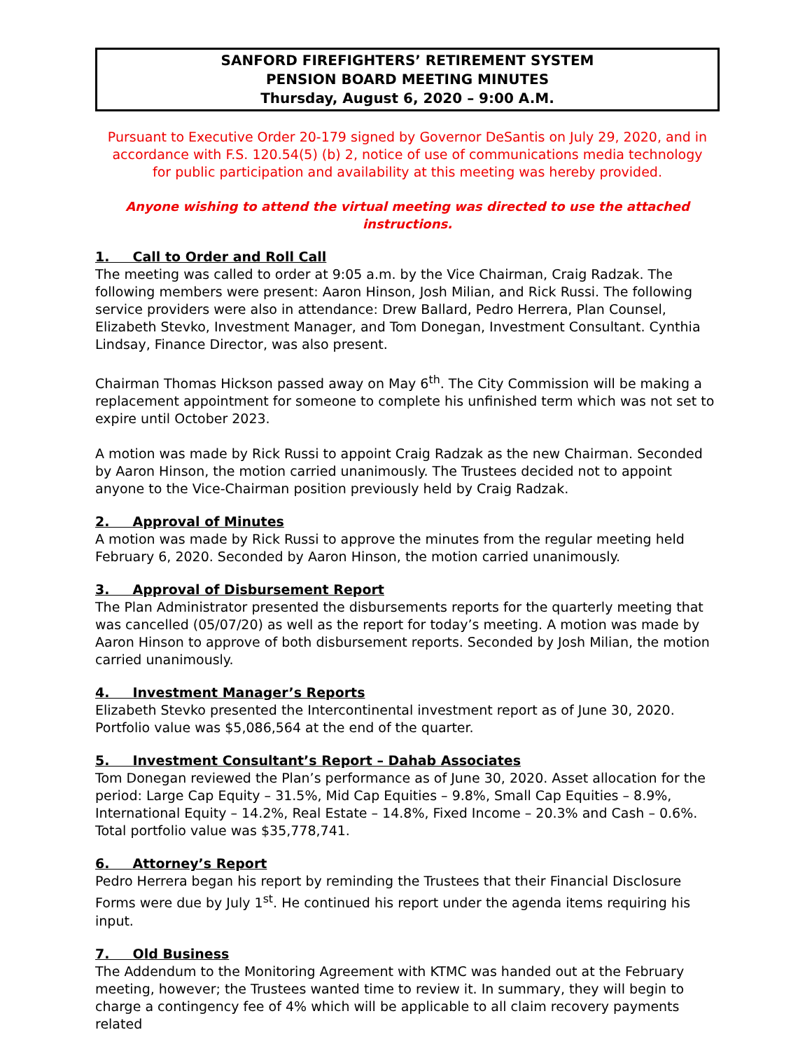SANFORD FIREFIGHTERS’ RETIREMENT SYSTEM
PENSION BOARD MEETING MINUTES
Thursday, August 6, 2020 – 9:00 A.M.
Pursuant to Executive Order 20-179 signed by Governor DeSantis on July 29, 2020, and in accordance with F.S. 120.54(5) (b) 2, notice of use of communications media technology for public participation and availability at this meeting was hereby provided.
Anyone wishing to attend the virtual meeting was directed to use the attached instructions.
1. Call to Order and Roll Call
The meeting was called to order at 9:05 a.m. by the Vice Chairman, Craig Radzak. The following members were present: Aaron Hinson, Josh Milian, and Rick Russi. The following service providers were also in attendance: Drew Ballard, Pedro Herrera, Plan Counsel, Elizabeth Stevko, Investment Manager, and Tom Donegan, Investment Consultant. Cynthia Lindsay, Finance Director, was also present.
Chairman Thomas Hickson passed away on May 6<sup>th</sup>. The City Commission will be making a replacement appointment for someone to complete his unfinished term which was not set to expire until October 2023.
A motion was made by Rick Russi to appoint Craig Radzak as the new Chairman. Seconded by Aaron Hinson, the motion carried unanimously. The Trustees decided not to appoint anyone to the Vice-Chairman position previously held by Craig Radzak.
2. Approval of Minutes
A motion was made by Rick Russi to approve the minutes from the regular meeting held February 6, 2020. Seconded by Aaron Hinson, the motion carried unanimously.
3. Approval of Disbursement Report
The Plan Administrator presented the disbursements reports for the quarterly meeting that was cancelled (05/07/20) as well as the report for today’s meeting. A motion was made by Aaron Hinson to approve of both disbursement reports. Seconded by Josh Milian, the motion carried unanimously.
4. Investment Manager’s Reports
Elizabeth Stevko presented the Intercontinental investment report as of June 30, 2020. Portfolio value was $5,086,564 at the end of the quarter.
5. Investment Consultant’s Report – Dahab Associates
Tom Donegan reviewed the Plan’s performance as of June 30, 2020. Asset allocation for the period: Large Cap Equity – 31.5%, Mid Cap Equities – 9.8%, Small Cap Equities – 8.9%, International Equity – 14.2%, Real Estate – 14.8%, Fixed Income – 20.3% and Cash – 0.6%. Total portfolio value was $35,778,741.
6. Attorney’s Report
Pedro Herrera began his report by reminding the Trustees that their Financial Disclosure Forms were due by July 1<sup>st</sup>. He continued his report under the agenda items requiring his input.
7. Old Business
The Addendum to the Monitoring Agreement with KTMC was handed out at the February meeting, however; the Trustees wanted time to review it. In summary, they will begin to charge a contingency fee of 4% which will be applicable to all claim recovery payments related